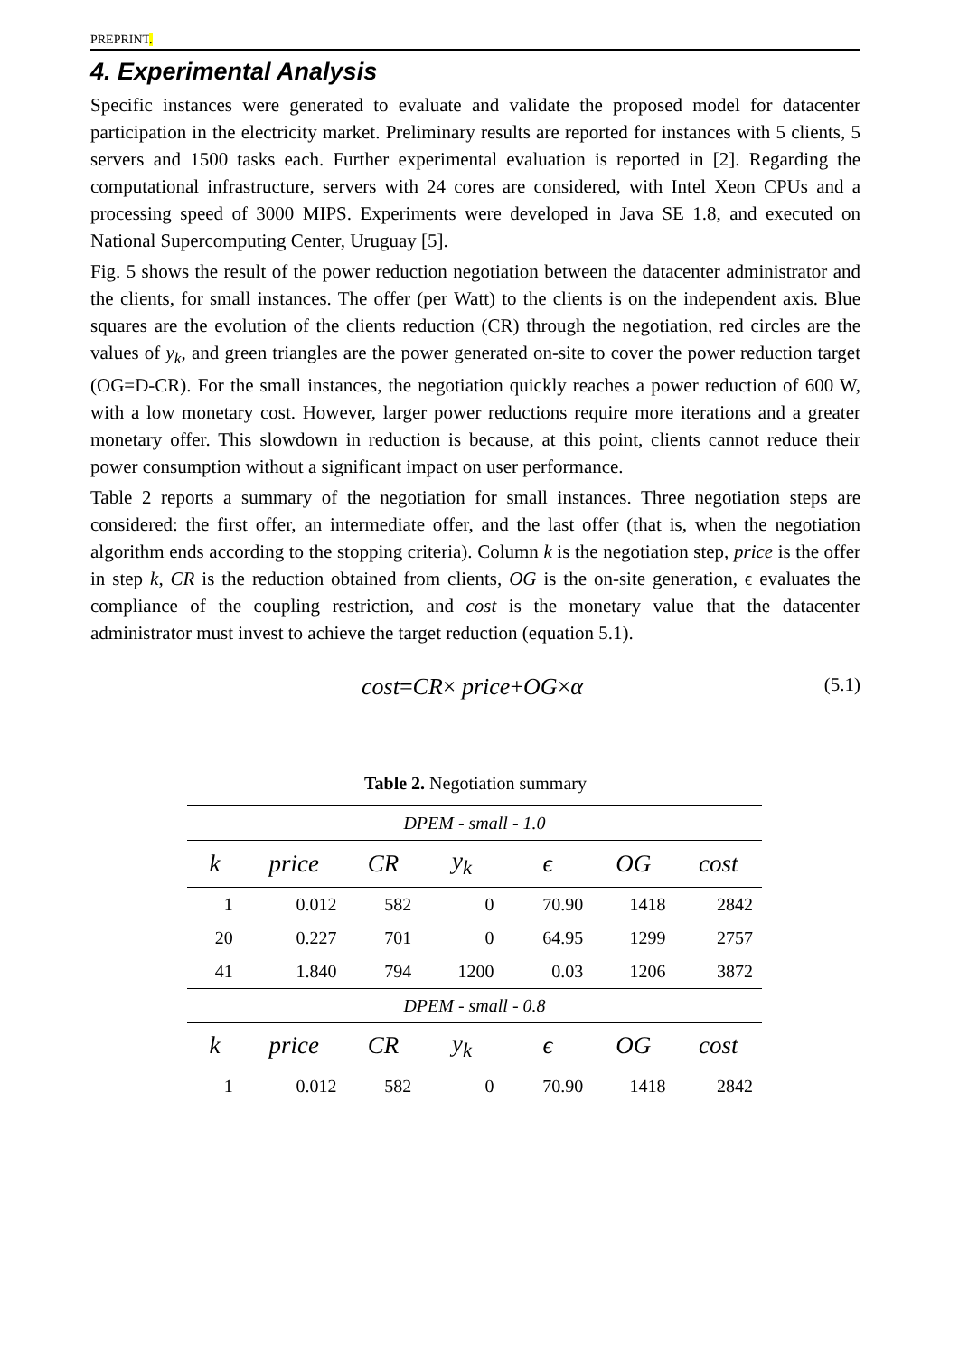PREPRINT.
4. Experimental Analysis
Specific instances were generated to evaluate and validate the proposed model for datacenter participation in the electricity market. Preliminary results are reported for instances with 5 clients, 5 servers and 1500 tasks each. Further experimental evaluation is reported in [2]. Regarding the computational infrastructure, servers with 24 cores are considered, with Intel Xeon CPUs and a processing speed of 3000 MIPS. Experiments were developed in Java SE 1.8, and executed on National Supercomputing Center, Uruguay [5].
Fig. 5 shows the result of the power reduction negotiation between the datacenter administrator and the clients, for small instances. The offer (per Watt) to the clients is on the independent axis. Blue squares are the evolution of the clients reduction (CR) through the negotiation, red circles are the values of y<sub>k</sub>, and green triangles are the power generated on-site to cover the power reduction target (OG=D-CR). For the small instances, the negotiation quickly reaches a power reduction of 600 W, with a low monetary cost. However, larger power reductions require more iterations and a greater monetary offer. This slowdown in reduction is because, at this point, clients cannot reduce their power consumption without a significant impact on user performance.
Table 2 reports a summary of the negotiation for small instances. Three negotiation steps are considered: the first offer, an intermediate offer, and the last offer (that is, when the negotiation algorithm ends according to the stopping criteria). Column k is the negotiation step, price is the offer in step k, CR is the reduction obtained from clients, OG is the on-site generation, ϵ evaluates the compliance of the coupling restriction, and cost is the monetary value that the datacenter administrator must invest to achieve the target reduction (equation 5.1).
cost=CR× price+OG×α (5.1)
Table 2. Negotiation summary
| DPEM - small - 1.0 | | | | | | |
| k | price | CR | y<sub>k</sub> | ϵ | OG | cost |
| 1 | 0.012 | 582 | 0 | 70.90 | 1418 | 2842 |
| 20 | 0.227 | 701 | 0 | 64.95 | 1299 | 2757 |
| 41 | 1.840 | 794 | 1200 | 0.03 | 1206 | 3872 |
| DPEM - small - 0.8 | | | | | | |
| k | price | CR | y<sub>k</sub> | ϵ | OG | cost |
| 1 | 0.012 | 582 | 0 | 70.90 | 1418 | 2842 |